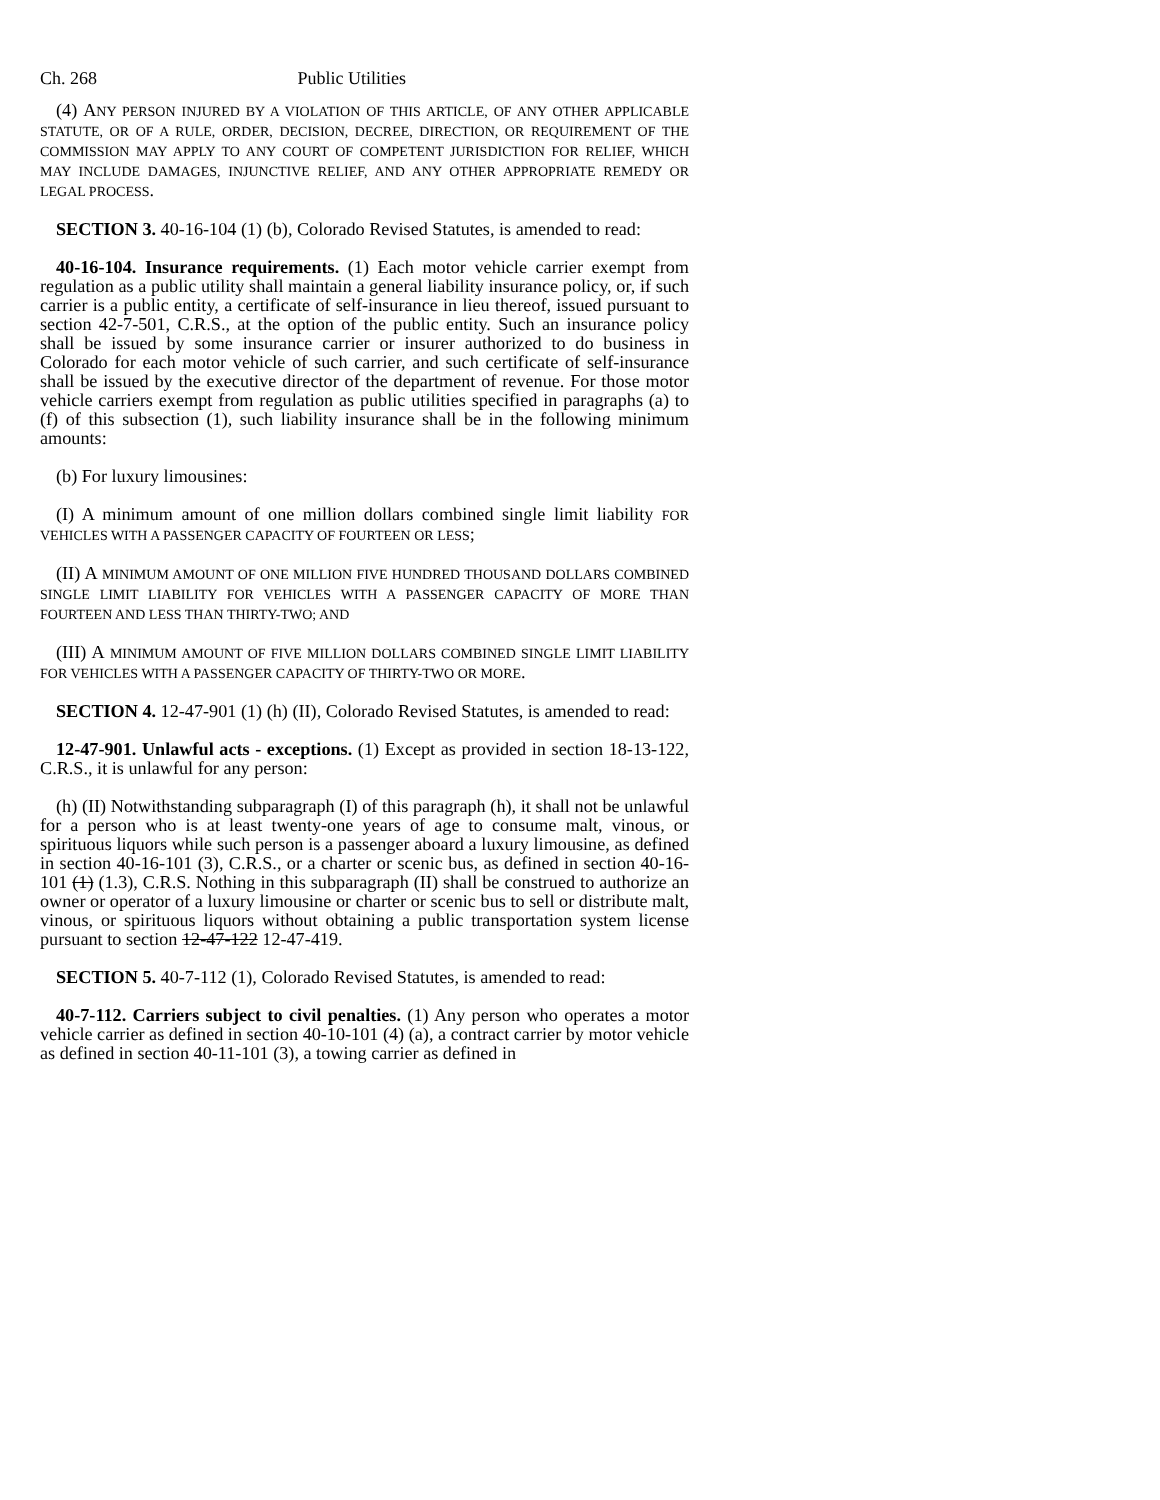Ch. 268 Public Utilities
(4) ANY PERSON INJURED BY A VIOLATION OF THIS ARTICLE, OF ANY OTHER APPLICABLE STATUTE, OR OF A RULE, ORDER, DECISION, DECREE, DIRECTION, OR REQUIREMENT OF THE COMMISSION MAY APPLY TO ANY COURT OF COMPETENT JURISDICTION FOR RELIEF, WHICH MAY INCLUDE DAMAGES, INJUNCTIVE RELIEF, AND ANY OTHER APPROPRIATE REMEDY OR LEGAL PROCESS.
SECTION 3. 40-16-104 (1) (b), Colorado Revised Statutes, is amended to read:
40-16-104. Insurance requirements. (1) Each motor vehicle carrier exempt from regulation as a public utility shall maintain a general liability insurance policy, or, if such carrier is a public entity, a certificate of self-insurance in lieu thereof, issued pursuant to section 42-7-501, C.R.S., at the option of the public entity. Such an insurance policy shall be issued by some insurance carrier or insurer authorized to do business in Colorado for each motor vehicle of such carrier, and such certificate of self-insurance shall be issued by the executive director of the department of revenue. For those motor vehicle carriers exempt from regulation as public utilities specified in paragraphs (a) to (f) of this subsection (1), such liability insurance shall be in the following minimum amounts:
(b) For luxury limousines:
(I) A minimum amount of one million dollars combined single limit liability FOR VEHICLES WITH A PASSENGER CAPACITY OF FOURTEEN OR LESS;
(II) A MINIMUM AMOUNT OF ONE MILLION FIVE HUNDRED THOUSAND DOLLARS COMBINED SINGLE LIMIT LIABILITY FOR VEHICLES WITH A PASSENGER CAPACITY OF MORE THAN FOURTEEN AND LESS THAN THIRTY-TWO; AND
(III) A MINIMUM AMOUNT OF FIVE MILLION DOLLARS COMBINED SINGLE LIMIT LIABILITY FOR VEHICLES WITH A PASSENGER CAPACITY OF THIRTY-TWO OR MORE.
SECTION 4. 12-47-901 (1) (h) (II), Colorado Revised Statutes, is amended to read:
12-47-901. Unlawful acts - exceptions. (1) Except as provided in section 18-13-122, C.R.S., it is unlawful for any person:
(h) (II) Notwithstanding subparagraph (I) of this paragraph (h), it shall not be unlawful for a person who is at least twenty-one years of age to consume malt, vinous, or spirituous liquors while such person is a passenger aboard a luxury limousine, as defined in section 40-16-101 (3), C.R.S., or a charter or scenic bus, as defined in section 40-16-101 (1) (1.3), C.R.S. Nothing in this subparagraph (II) shall be construed to authorize an owner or operator of a luxury limousine or charter or scenic bus to sell or distribute malt, vinous, or spirituous liquors without obtaining a public transportation system license pursuant to section 12-47-122 12-47-419.
SECTION 5. 40-7-112 (1), Colorado Revised Statutes, is amended to read:
40-7-112. Carriers subject to civil penalties. (1) Any person who operates a motor vehicle carrier as defined in section 40-10-101 (4) (a), a contract carrier by motor vehicle as defined in section 40-11-101 (3), a towing carrier as defined in